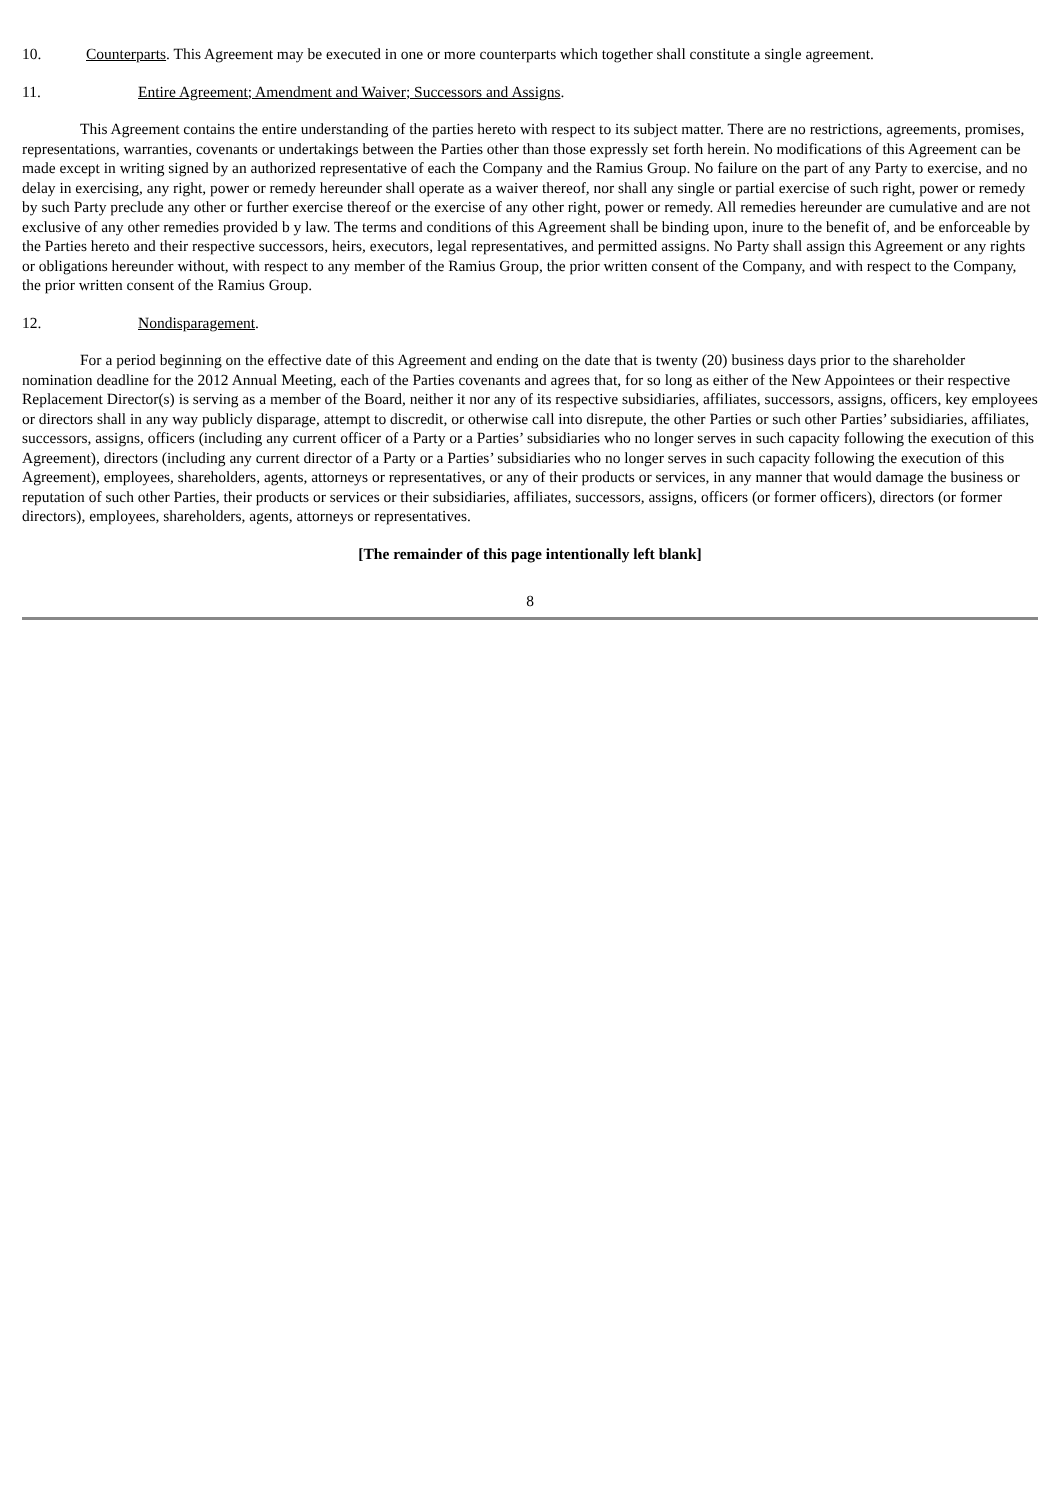10. Counterparts. This Agreement may be executed in one or more counterparts which together shall constitute a single agreement.
11. Entire Agreement; Amendment and Waiver; Successors and Assigns.
This Agreement contains the entire understanding of the parties hereto with respect to its subject matter. There are no restrictions, agreements, promises, representations, warranties, covenants or undertakings between the Parties other than those expressly set forth herein. No modifications of this Agreement can be made except in writing signed by an authorized representative of each the Company and the Ramius Group. No failure on the part of any Party to exercise, and no delay in exercising, any right, power or remedy hereunder shall operate as a waiver thereof, nor shall any single or partial exercise of such right, power or remedy by such Party preclude any other or further exercise thereof or the exercise of any other right, power or remedy. All remedies hereunder are cumulative and are not exclusive of any other remedies provided b y law. The terms and conditions of this Agreement shall be binding upon, inure to the benefit of, and be enforceable by the Parties hereto and their respective successors, heirs, executors, legal representatives, and permitted assigns. No Party shall assign this Agreement or any rights or obligations hereunder without, with respect to any member of the Ramius Group, the prior written consent of the Company, and with respect to the Company, the prior written consent of the Ramius Group.
12. Nondisparagement.
For a period beginning on the effective date of this Agreement and ending on the date that is twenty (20) business days prior to the shareholder nomination deadline for the 2012 Annual Meeting, each of the Parties covenants and agrees that, for so long as either of the New Appointees or their respective Replacement Director(s) is serving as a member of the Board, neither it nor any of its respective subsidiaries, affiliates, successors, assigns, officers, key employees or directors shall in any way publicly disparage, attempt to discredit, or otherwise call into disrepute, the other Parties or such other Parties’ subsidiaries, affiliates, successors, assigns, officers (including any current officer of a Party or a Parties’ subsidiaries who no longer serves in such capacity following the execution of this Agreement), directors (including any current director of a Party or a Parties’ subsidiaries who no longer serves in such capacity following the execution of this Agreement), employees, shareholders, agents, attorneys or representatives, or any of their products or services, in any manner that would damage the business or reputation of such other Parties, their products or services or their subsidiaries, affiliates, successors, assigns, officers (or former officers), directors (or former directors), employees, shareholders, agents, attorneys or representatives.
[The remainder of this page intentionally left blank]
8